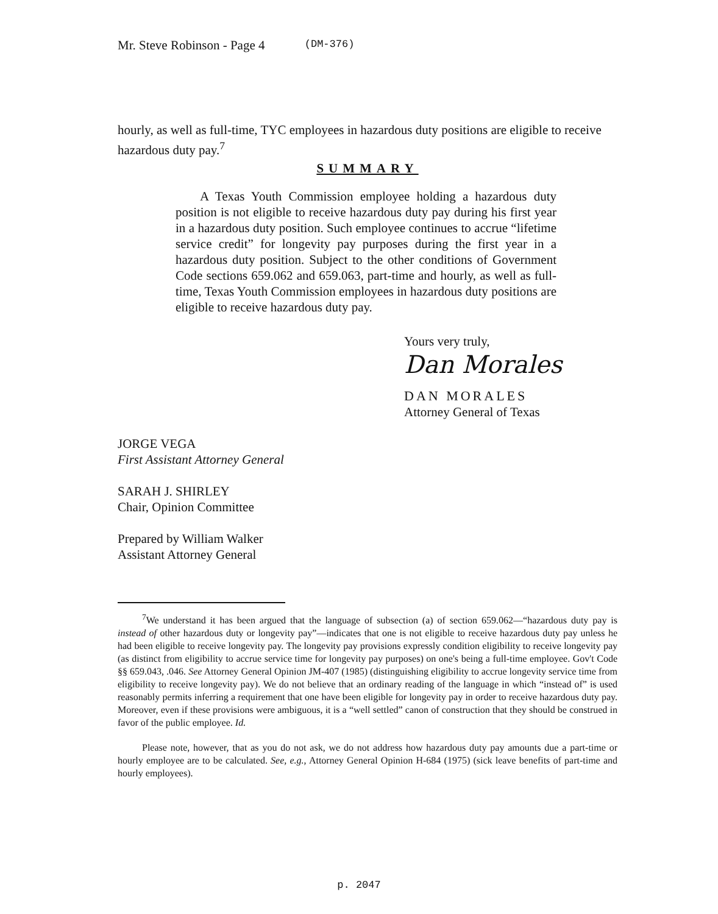Mr. Steve Robinson - Page 4 (DM-376)
hourly, as well as full-time, TYC employees in hazardous duty positions are eligible to receive hazardous duty pay.<sup>7</sup>
SUMMARY
A Texas Youth Commission employee holding a hazardous duty position is not eligible to receive hazardous duty pay during his first year in a hazardous duty position. Such employee continues to accrue “lifetime service credit” for longevity pay purposes during the first year in a hazardous duty position. Subject to the other conditions of Government Code sections 659.062 and 659.063, part-time and hourly, as well as full-time, Texas Youth Commission employees in hazardous duty positions are eligible to receive hazardous duty pay.
Yours very truly,
Dan Morales
DAN MORALES
Attorney General of Texas
JORGE VEGA
First Assistant Attorney General
SARAH J. SHIRLEY
Chair, Opinion Committee
Prepared by William Walker
Assistant Attorney General
<sup>7</sup> We understand it has been argued that the language of subsection (a) of section 659.062—“hazardous duty pay is instead of other hazardous duty or longevity pay”—indicates that one is not eligible to receive hazardous duty pay unless he had been eligible to receive longevity pay. The longevity pay provisions expressly condition eligibility to receive longevity pay (as distinct from eligibility to accrue service time for longevity pay purposes) on one's being a full-time employee. Gov't Code §§ 659.043, .046. See Attorney General Opinion JM-407 (1985) (distinguishing eligibility to accrue longevity service time from eligibility to receive longevity pay). We do not believe that an ordinary reading of the language in which “instead of” is used reasonably permits inferring a requirement that one have been eligible for longevity pay in order to receive hazardous duty pay. Moreover, even if these provisions were ambiguous, it is a “well settled” canon of construction that they should be construed in favor of the public employee. Id.
Please note, however, that as you do not ask, we do not address how hazardous duty pay amounts due a part-time or hourly employee are to be calculated. See, e.g., Attorney General Opinion H-684 (1975) (sick leave benefits of part-time and hourly employees).
p. 2047